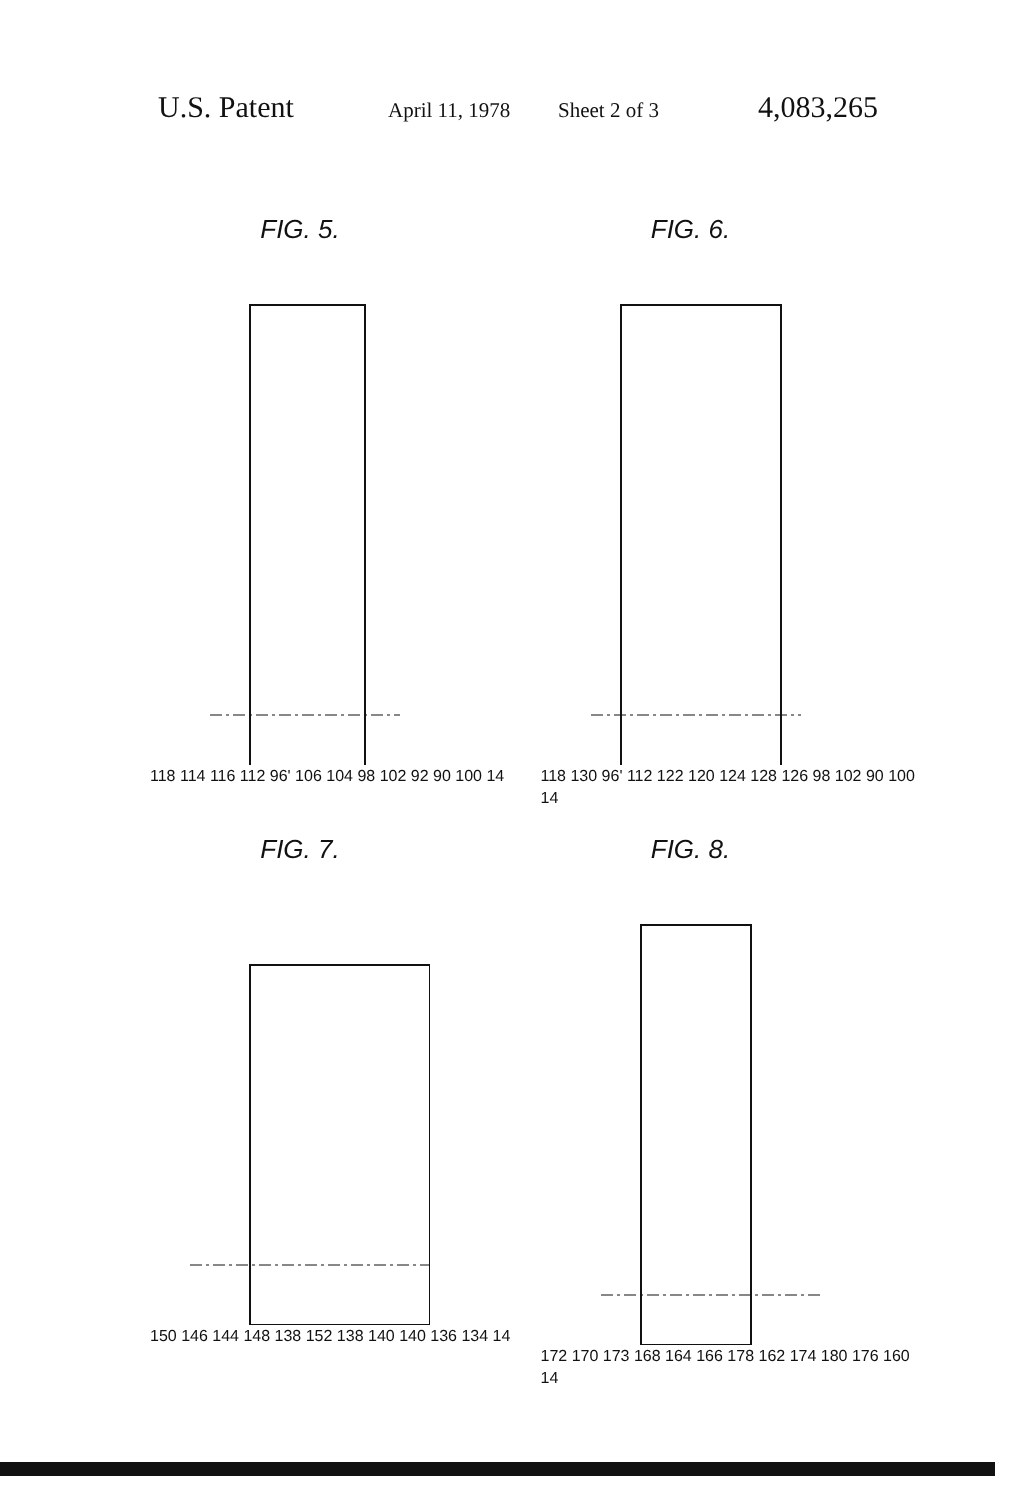U.S. Patent
April 11, 1978
Sheet 2 of 3
4,083,265
FIG. 5.
118 114 116 112 96' 106 104 98 102 92 90 100 14
FIG. 6.
118 130 96' 112 122 120 124 128 126 98 102 90 100 14
FIG. 7.
150 146 144 148 138 152 138 140 140 136 134 14
FIG. 8.
172 170 173 168 164 166 178 162 174 180 176 160 14